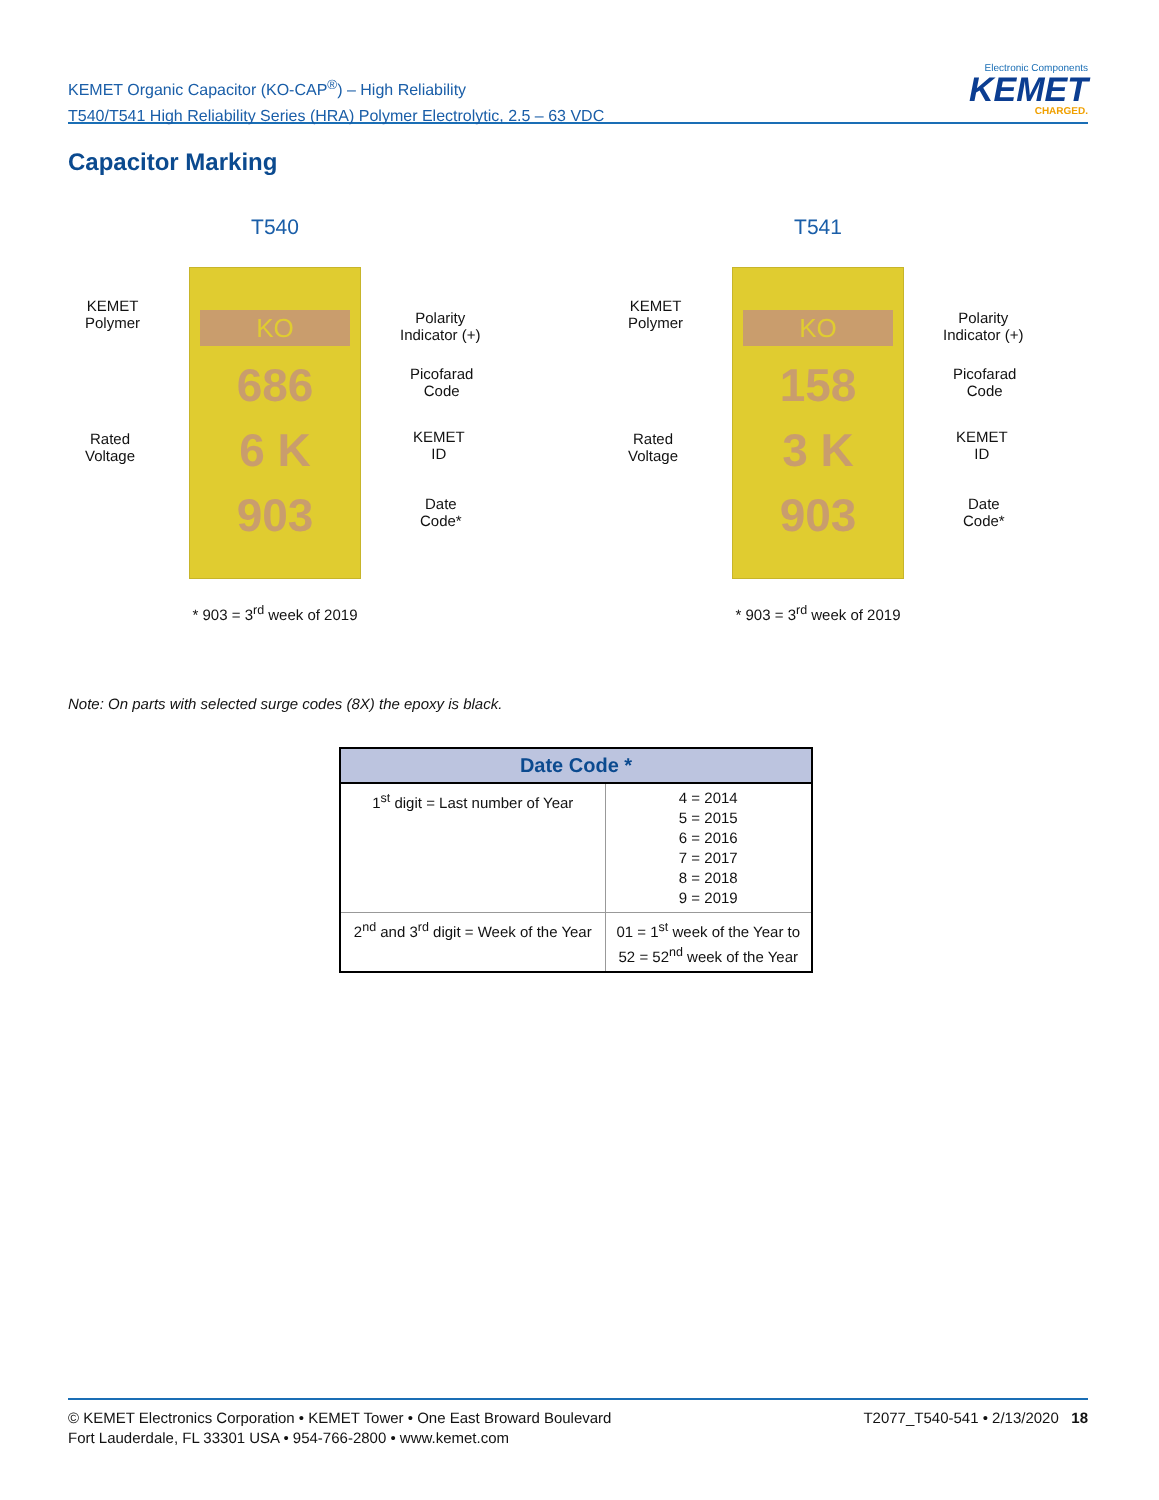KEMET Organic Capacitor (KO-CAP<sup>®</sup>) – High Reliability
T540/T541 High Reliability Series (HRA) Polymer Electrolytic, 2.5 – 63 VDC
Electronic Components
KEMET
CHARGED.
Capacitor Marking
T540
KO
686
6 K
903
KEMET
Polymer
Polarity
Indicator (+)
Picofarad
Code
Rated
Voltage
KEMET
ID
Date
Code*
* 903 = 3<sup>rd</sup> week of 2019
T541
KO
158
3 K
903
KEMET
Polymer
Polarity
Indicator (+)
Picofarad
Code
Rated
Voltage
KEMET
ID
Date
Code*
* 903 = 3<sup>rd</sup> week of 2019
Note: On parts with selected surge codes (8X) the epoxy is black.
| Date Code * | |
| --- | --- |
| 1<sup>st</sup> digit = Last number of Year | 4 = 2014 5 = 2015 6 = 2016 7 = 2017 8 = 2018 9 = 2019 |
| 2<sup>nd</sup> and 3<sup>rd</sup> digit = Week of the Year | 01 = 1<sup>st</sup> week of the Year to 52 = 52<sup>nd</sup> week of the Year |
© KEMET Electronics Corporation • KEMET Tower • One East Broward Boulevard
Fort Lauderdale, FL 33301 USA • 954-766-2800 • www.kemet.com
T2077_T540-541 • 2/13/2020 18